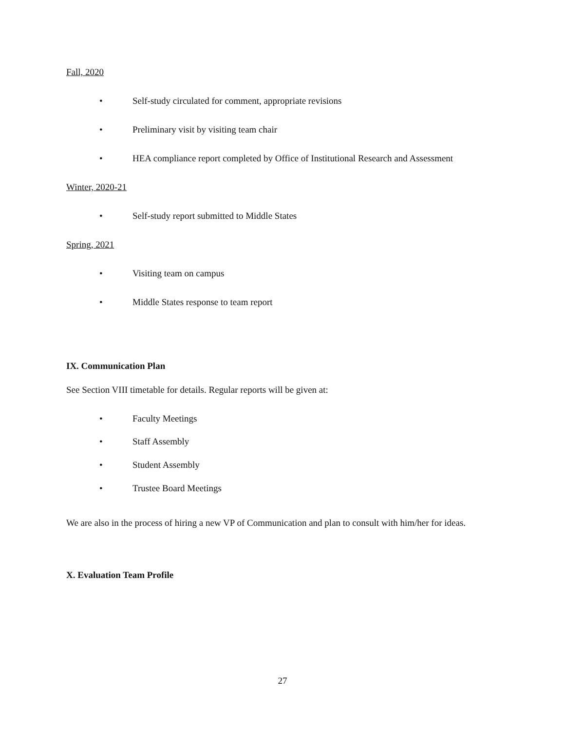Fall, 2020
• Self-study circulated for comment, appropriate revisions
• Preliminary visit by visiting team chair
• HEA compliance report completed by Office of Institutional Research and Assessment
Winter, 2020-21
• Self-study report submitted to Middle States
Spring, 2021
• Visiting team on campus
• Middle States response to team report
IX. Communication Plan
See Section VIII timetable for details. Regular reports will be given at:
• Faculty Meetings
• Staff Assembly
• Student Assembly
• Trustee Board Meetings
We are also in the process of hiring a new VP of Communication and plan to consult with him/her for ideas.
X. Evaluation Team Profile
27